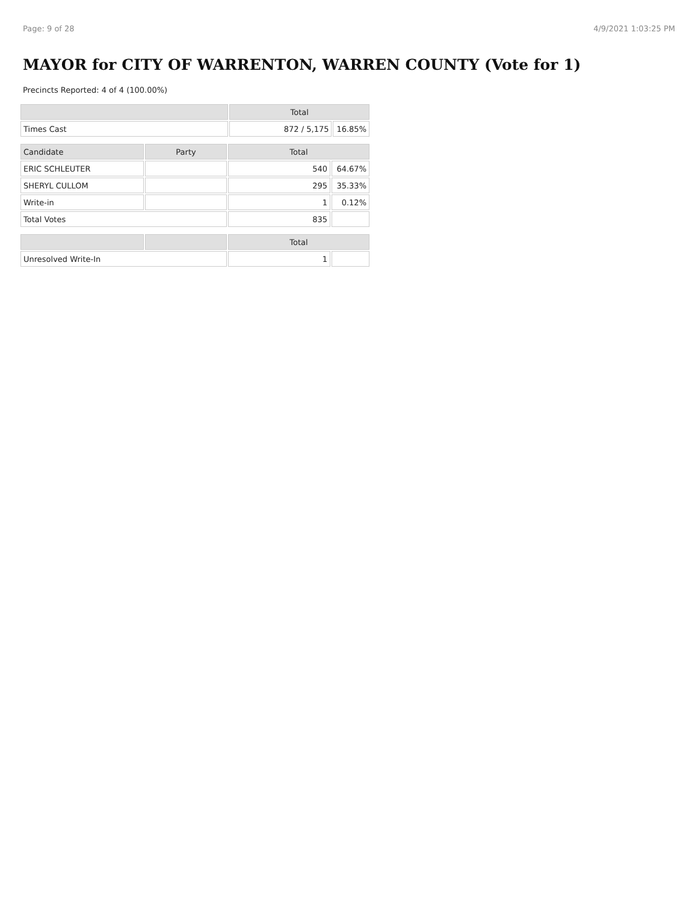Page: 9 of 28 4/9/2021 1:03:25 PM
MAYOR for CITY OF WARRENTON, WARREN COUNTY (Vote for 1)
Precincts Reported: 4 of 4 (100.00%)
| | Total | |
| --- | --- | --- |
| Times Cast | 872 / 5,175 | 16.85% |
| Candidate | Party | Total | |
| --- | --- | --- | --- |
| ERIC SCHLEUTER | | 540 | 64.67% |
| SHERYL CULLOM | | 295 | 35.33% |
| Write-in | | 1 | 0.12% |
| Total Votes | | 835 | |
| | | Total | |
| --- | --- | --- | --- |
| Unresolved Write-In | | 1 | |